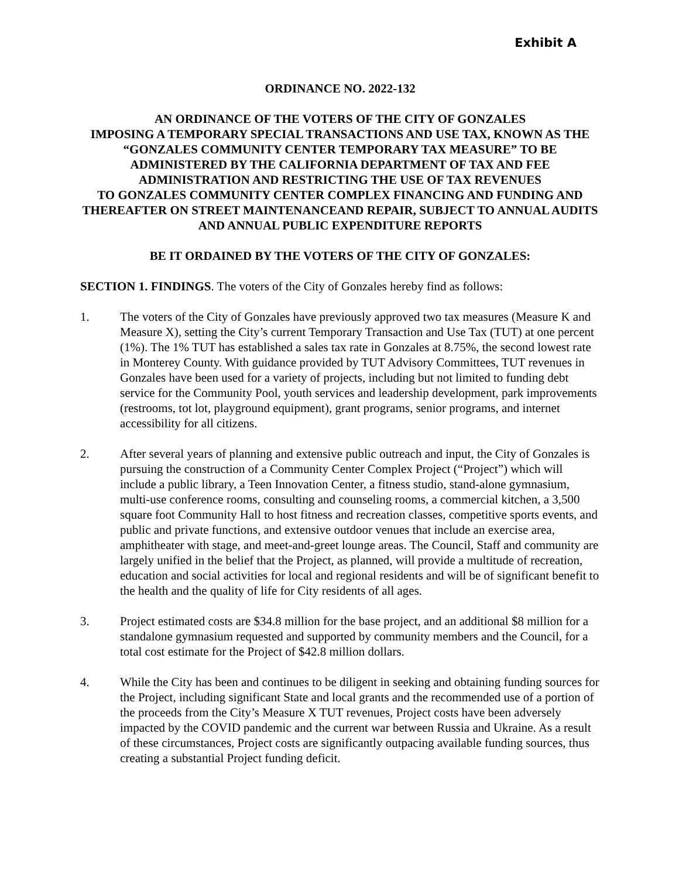Exhibit A
ORDINANCE NO. 2022-132
AN ORDINANCE OF THE VOTERS OF THE CITY OF GONZALES
IMPOSING A TEMPORARY SPECIAL TRANSACTIONS AND USE TAX, KNOWN AS THE “GONZALES COMMUNITY CENTER TEMPORARY TAX MEASURE” TO BE ADMINISTERED BY THE CALIFORNIA DEPARTMENT OF TAX AND FEE ADMINISTRATION AND RESTRICTING THE USE OF TAX REVENUES
TO GONZALES COMMUNITY CENTER COMPLEX FINANCING AND FUNDING AND THEREAFTER ON STREET MAINTENANCEAND REPAIR, SUBJECT TO ANNUAL AUDITS AND ANNUAL PUBLIC EXPENDITURE REPORTS
BE IT ORDAINED BY THE VOTERS OF THE CITY OF GONZALES:
SECTION 1. FINDINGS. The voters of the City of Gonzales hereby find as follows:
1. The voters of the City of Gonzales have previously approved two tax measures (Measure K and Measure X), setting the City’s current Temporary Transaction and Use Tax (TUT) at one percent (1%). The 1% TUT has established a sales tax rate in Gonzales at 8.75%, the second lowest rate in Monterey County. With guidance provided by TUT Advisory Committees, TUT revenues in Gonzales have been used for a variety of projects, including but not limited to funding debt service for the Community Pool, youth services and leadership development, park improvements (restrooms, tot lot, playground equipment), grant programs, senior programs, and internet accessibility for all citizens.
2. After several years of planning and extensive public outreach and input, the City of Gonzales is pursuing the construction of a Community Center Complex Project (“Project”) which will include a public library, a Teen Innovation Center, a fitness studio, stand-alone gymnasium, multi-use conference rooms, consulting and counseling rooms, a commercial kitchen, a 3,500 square foot Community Hall to host fitness and recreation classes, competitive sports events, and public and private functions, and extensive outdoor venues that include an exercise area, amphitheater with stage, and meet-and-greet lounge areas. The Council, Staff and community are largely unified in the belief that the Project, as planned, will provide a multitude of recreation, education and social activities for local and regional residents and will be of significant benefit to the health and the quality of life for City residents of all ages.
3. Project estimated costs are $34.8 million for the base project, and an additional $8 million for a standalone gymnasium requested and supported by community members and the Council, for a total cost estimate for the Project of $42.8 million dollars.
4. While the City has been and continues to be diligent in seeking and obtaining funding sources for the Project, including significant State and local grants and the recommended use of a portion of the proceeds from the City’s Measure X TUT revenues, Project costs have been adversely impacted by the COVID pandemic and the current war between Russia and Ukraine. As a result of these circumstances, Project costs are significantly outpacing available funding sources, thus creating a substantial Project funding deficit.